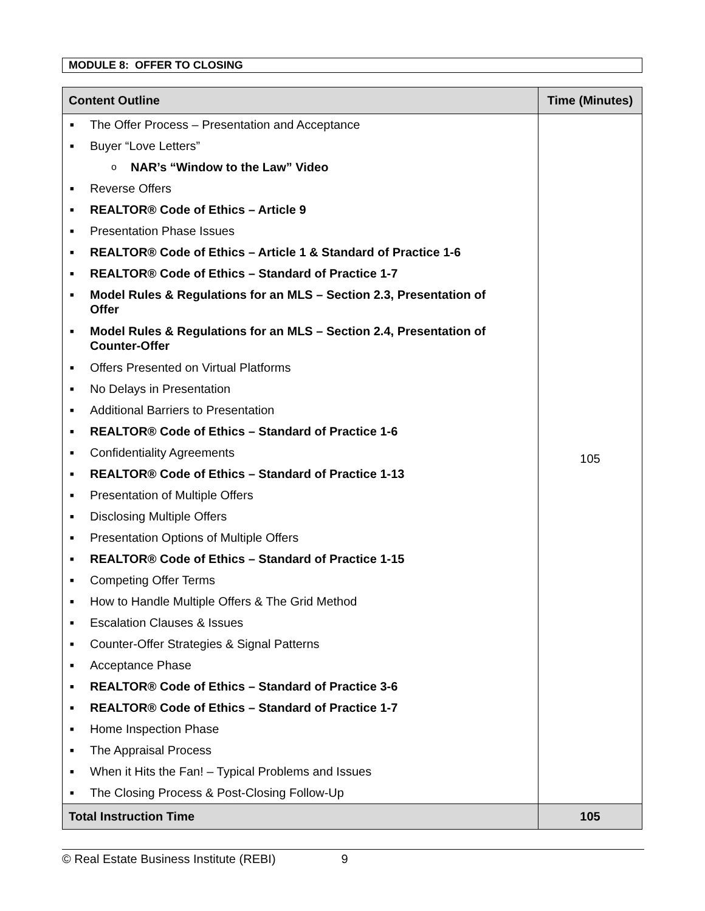MODULE 8: OFFER TO CLOSING
| Content Outline | Time (Minutes) |
| --- | --- |
| ■ The Offer Process – Presentation and Acceptance ■ Buyer “Love Letters” o NAR’s “Window to the Law” Video ■ Reverse Offers ■ REALTOR® Code of Ethics – Article 9 ■ Presentation Phase Issues ■ REALTOR® Code of Ethics – Article 1 & Standard of Practice 1-6 ■ REALTOR® Code of Ethics – Standard of Practice 1-7 ■ Model Rules & Regulations for an MLS – Section 2.3, Presentation of Offer ■ Model Rules & Regulations for an MLS – Section 2.4, Presentation of Counter-Offer ■ Offers Presented on Virtual Platforms ■ No Delays in Presentation ■ Additional Barriers to Presentation ■ REALTOR® Code of Ethics – Standard of Practice 1-6 ■ Confidentiality Agreements ■ REALTOR® Code of Ethics – Standard of Practice 1-13 ■ Presentation of Multiple Offers ■ Disclosing Multiple Offers ■ Presentation Options of Multiple Offers ■ REALTOR® Code of Ethics – Standard of Practice 1-15 ■ Competing Offer Terms ■ How to Handle Multiple Offers & The Grid Method ■ Escalation Clauses & Issues ■ Counter-Offer Strategies & Signal Patterns ■ Acceptance Phase ■ REALTOR® Code of Ethics – Standard of Practice 3-6 ■ REALTOR® Code of Ethics – Standard of Practice 1-7 ■ Home Inspection Phase ■ The Appraisal Process ■ When it Hits the Fan! – Typical Problems and Issues ■ The Closing Process & Post-Closing Follow-Up | 105 |
| Total Instruction Time | 105 |
© Real Estate Business Institute (REBI) 9